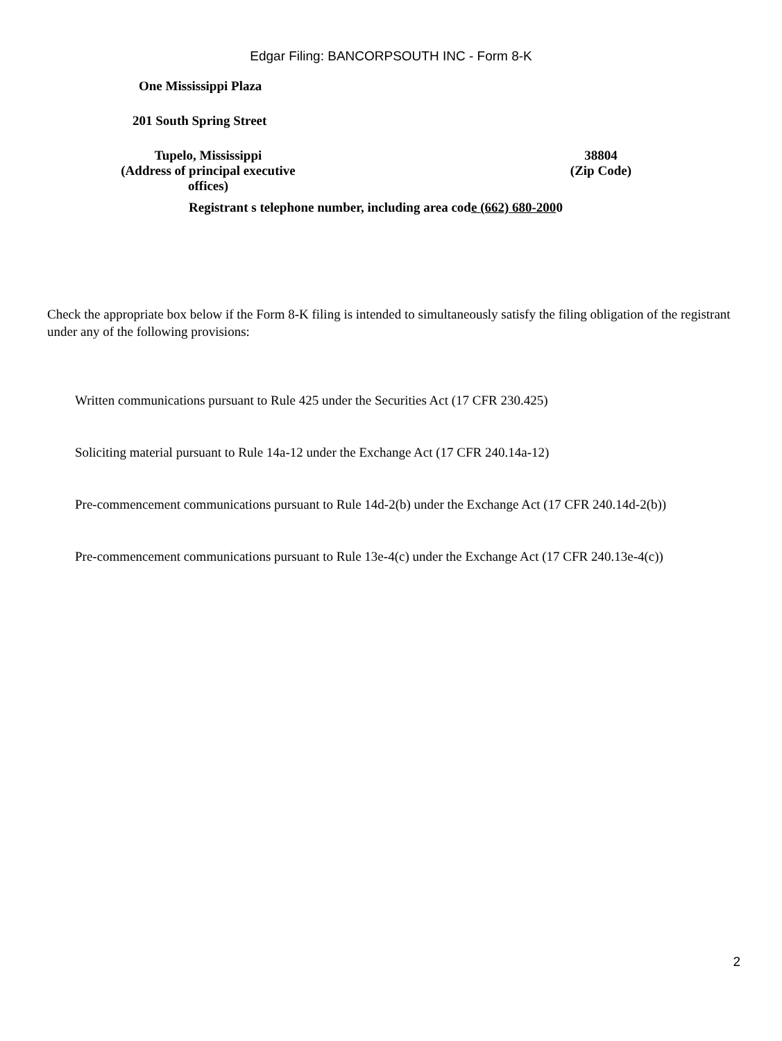Edgar Filing: BANCORPSOUTH INC - Form 8-K
One Mississippi Plaza
201 South Spring Street
Tupelo, Mississippi
(Address of principal executive
offices)
38804
(Zip Code)
Registrant s telephone number, including area code (662) 680-2000
Check the appropriate box below if the Form 8-K filing is intended to simultaneously satisfy the filing obligation of the registrant under any of the following provisions:
Written communications pursuant to Rule 425 under the Securities Act (17 CFR 230.425)
Soliciting material pursuant to Rule 14a-12 under the Exchange Act (17 CFR 240.14a-12)
Pre-commencement communications pursuant to Rule 14d-2(b) under the Exchange Act (17 CFR 240.14d-2(b))
Pre-commencement communications pursuant to Rule 13e-4(c) under the Exchange Act (17 CFR 240.13e-4(c))
2